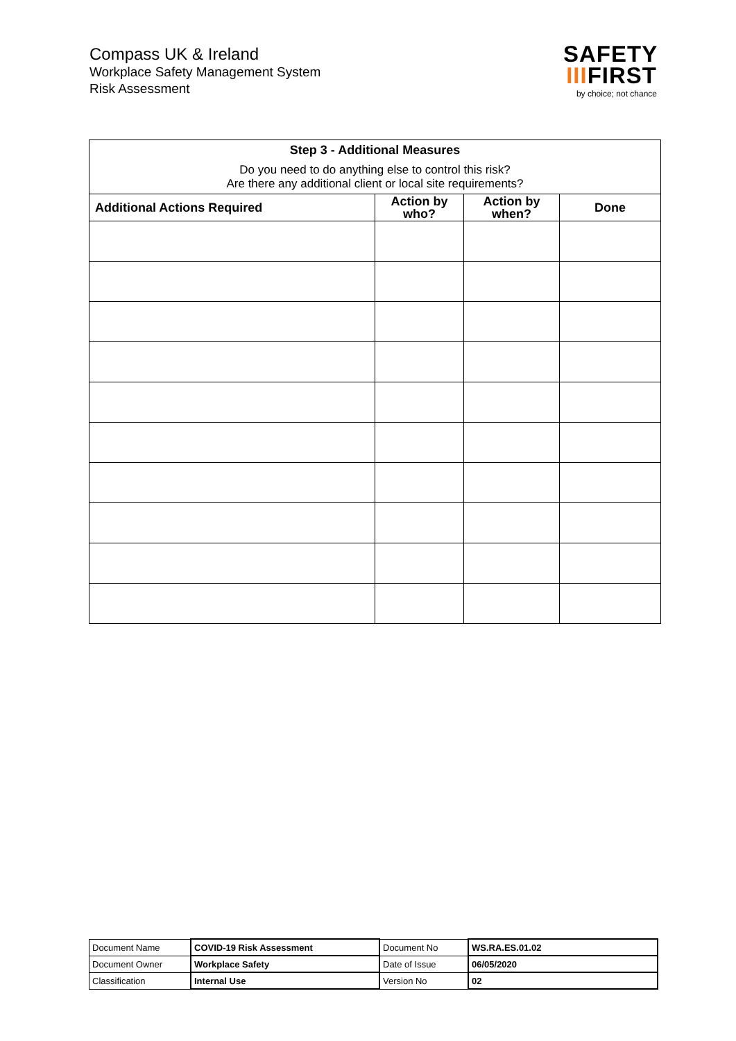Compass UK & Ireland
Workplace Safety Management System
Risk Assessment
SAFETY
IIIFIRST
by choice; not chance
| Step 3 - Additional Measures | | | |
| --- | --- | --- | --- |
| Do you need to do anything else to control this risk? Are there any additional client or local site requirements? | | | |
| Additional Actions Required | Action by who? | Action by when? | Done |
| Document Name | COVID-19 Risk Assessment | Document No | WS.RA.ES.01.02 |
| Document Owner | Workplace Safety | Date of Issue | 06/05/2020 |
| Classification | Internal Use | Version No | 02 |